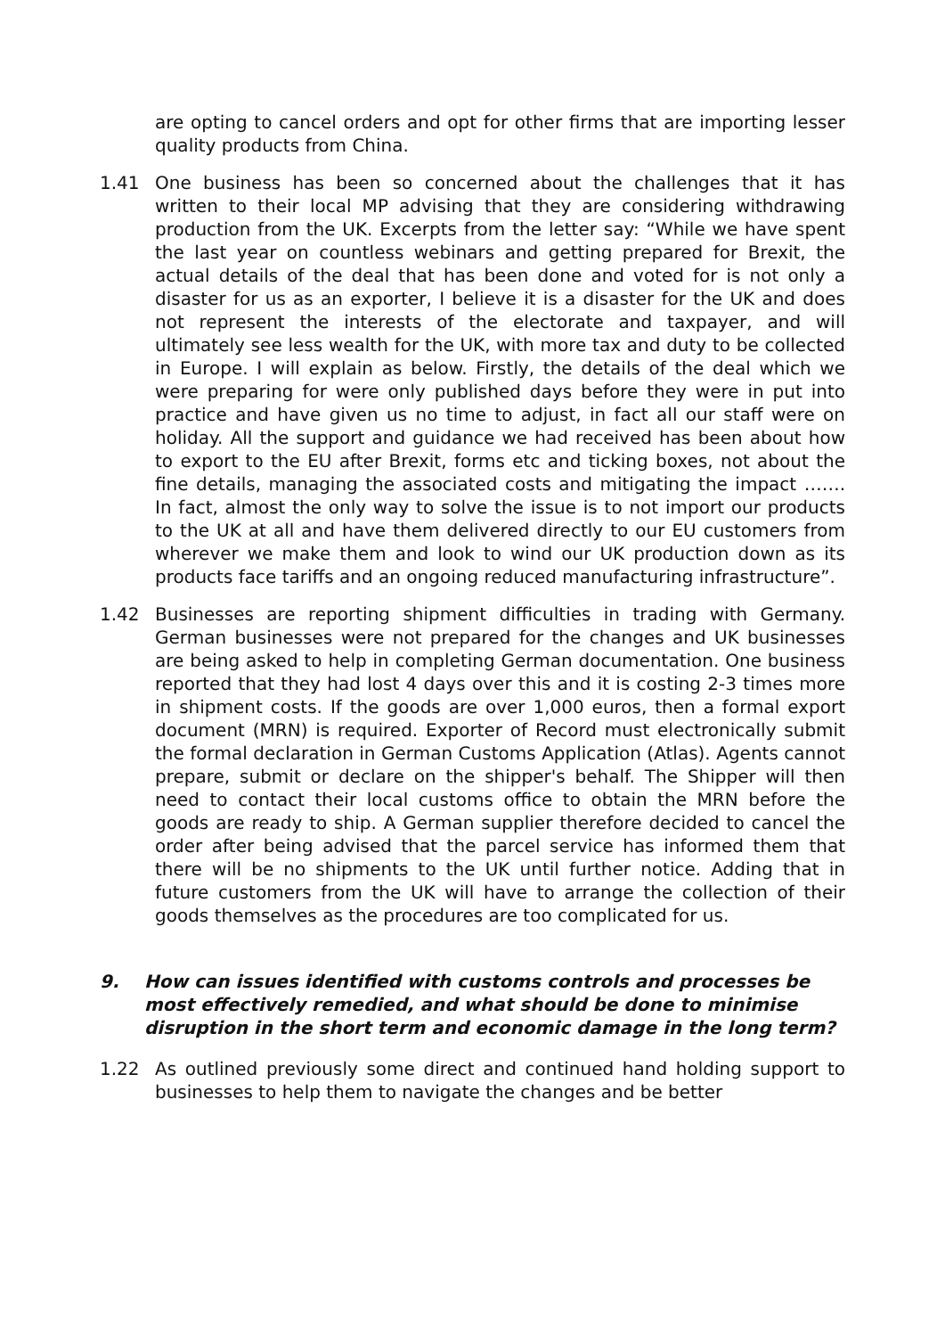are opting to cancel orders and opt for other firms that are importing lesser quality products from China.
1.41 One business has been so concerned about the challenges that it has written to their local MP advising that they are considering withdrawing production from the UK. Excerpts from the letter say: “While we have spent the last year on countless webinars and getting prepared for Brexit, the actual details of the deal that has been done and voted for is not only a disaster for us as an exporter, I believe it is a disaster for the UK and does not represent the interests of the electorate and taxpayer, and will ultimately see less wealth for the UK, with more tax and duty to be collected in Europe. I will explain as below. Firstly, the details of the deal which we were preparing for were only published days before they were in put into practice and have given us no time to adjust, in fact all our staff were on holiday. All the support and guidance we had received has been about how to export to the EU after Brexit, forms etc and ticking boxes, not about the fine details, managing the associated costs and mitigating the impact ……. In fact, almost the only way to solve the issue is to not import our products to the UK at all and have them delivered directly to our EU customers from wherever we make them and look to wind our UK production down as its products face tariffs and an ongoing reduced manufacturing infrastructure”.
1.42 Businesses are reporting shipment difficulties in trading with Germany. German businesses were not prepared for the changes and UK businesses are being asked to help in completing German documentation. One business reported that they had lost 4 days over this and it is costing 2-3 times more in shipment costs. If the goods are over 1,000 euros, then a formal export document (MRN) is required. Exporter of Record must electronically submit the formal declaration in German Customs Application (Atlas). Agents cannot prepare, submit or declare on the shipper's behalf. The Shipper will then need to contact their local customs office to obtain the MRN before the goods are ready to ship. A German supplier therefore decided to cancel the order after being advised that the parcel service has informed them that there will be no shipments to the UK until further notice. Adding that in future customers from the UK will have to arrange the collection of their goods themselves as the procedures are too complicated for us.
9. How can issues identified with customs controls and processes be most effectively remedied, and what should be done to minimise disruption in the short term and economic damage in the long term?
1.22 As outlined previously some direct and continued hand holding support to businesses to help them to navigate the changes and be better